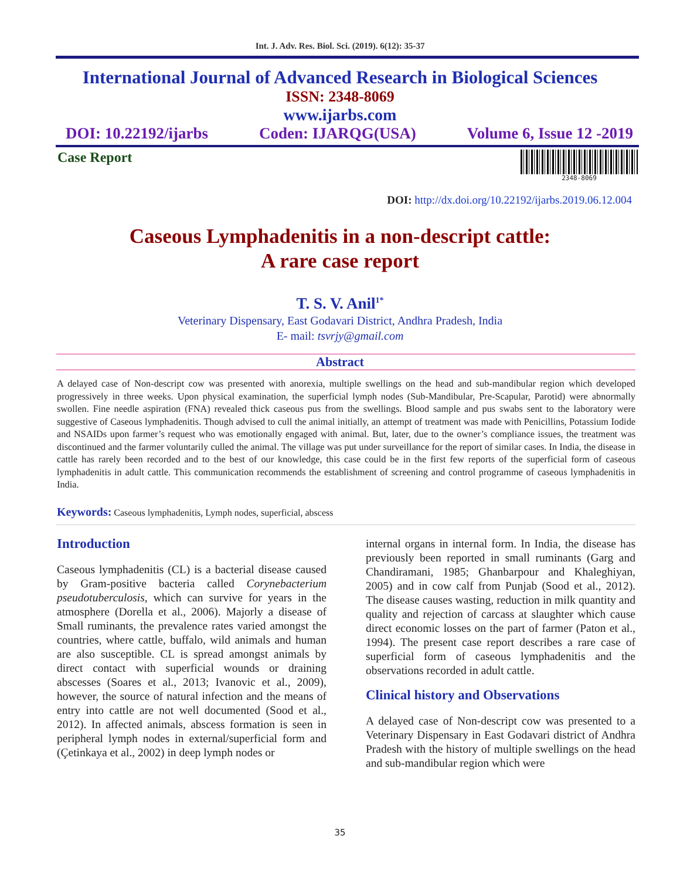Int. J. Adv. Res. Biol. Sci. (2019). 6(12): 35-37
International Journal of Advanced Research in Biological Sciences
ISSN: 2348-8069
www.ijarbs.com
DOI: 10.22192/ijarbs Coden: IJARQG(USA) Volume 6, Issue 12 -2019
Case Report
2348-8069
DOI: http://dx.doi.org/10.22192/ijarbs.2019.06.12.004
Caseous Lymphadenitis in a non-descript cattle:
A rare case report
T. S. V. Anil<sup>1*</sup>
Veterinary Dispensary, East Godavari District, Andhra Pradesh, India
E- mail: tsvrjy@gmail.com
Abstract
A delayed case of Non-descript cow was presented with anorexia, multiple swellings on the head and sub-mandibular region which developed progressively in three weeks. Upon physical examination, the superficial lymph nodes (Sub-Mandibular, Pre-Scapular, Parotid) were abnormally swollen. Fine needle aspiration (FNA) revealed thick caseous pus from the swellings. Blood sample and pus swabs sent to the laboratory were suggestive of Caseous lymphadenitis. Though advised to cull the animal initially, an attempt of treatment was made with Penicillins, Potassium Iodide and NSAIDs upon farmer’s request who was emotionally engaged with animal. But, later, due to the owner’s compliance issues, the treatment was discontinued and the farmer voluntarily culled the animal. The village was put under surveillance for the report of similar cases. In India, the disease in cattle has rarely been recorded and to the best of our knowledge, this case could be in the first few reports of the superficial form of caseous lymphadenitis in adult cattle. This communication recommends the establishment of screening and control programme of caseous lymphadenitis in India.
Keywords: Caseous lymphadenitis, Lymph nodes, superficial, abscess
Introduction
Caseous lymphadenitis (CL) is a bacterial disease caused by Gram-positive bacteria called Corynebacterium pseudotuberculosis, which can survive for years in the atmosphere (Dorella et al., 2006). Majorly a disease of Small ruminants, the prevalence rates varied amongst the countries, where cattle, buffalo, wild animals and human are also susceptible. CL is spread amongst animals by direct contact with superficial wounds or draining abscesses (Soares et al., 2013; Ivanovic et al., 2009), however, the source of natural infection and the means of entry into cattle are not well documented (Sood et al., 2012). In affected animals, abscess formation is seen in peripheral lymph nodes in external/superficial form and (Çetinkaya et al., 2002) in deep lymph nodes or
internal organs in internal form. In India, the disease has previously been reported in small ruminants (Garg and Chandiramani, 1985; Ghanbarpour and Khaleghiyan, 2005) and in cow calf from Punjab (Sood et al., 2012). The disease causes wasting, reduction in milk quantity and quality and rejection of carcass at slaughter which cause direct economic losses on the part of farmer (Paton et al., 1994). The present case report describes a rare case of superficial form of caseous lymphadenitis and the observations recorded in adult cattle.
Clinical history and Observations
A delayed case of Non-descript cow was presented to a Veterinary Dispensary in East Godavari district of Andhra Pradesh with the history of multiple swellings on the head and sub-mandibular region which were
35